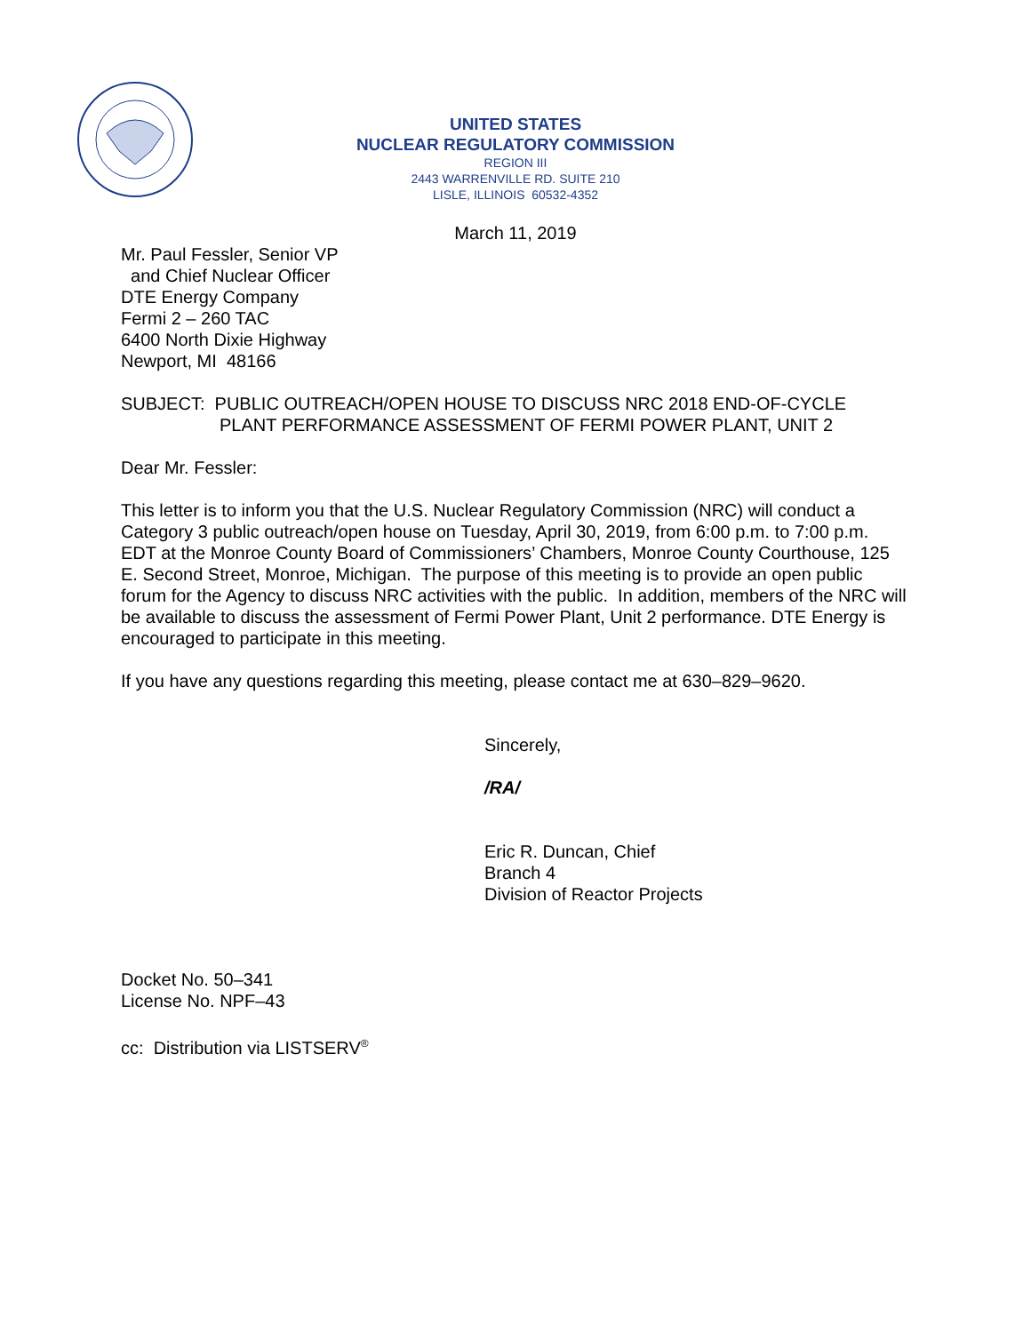UNITED STATES
NUCLEAR REGULATORY COMMISSION
REGION III
2443 WARRENVILLE RD. SUITE 210
LISLE, ILLINOIS 60532-4352
March 11, 2019
Mr. Paul Fessler, Senior VP
and Chief Nuclear Officer
DTE Energy Company
Fermi 2 – 260 TAC
6400 North Dixie Highway
Newport, MI 48166
SUBJECT: PUBLIC OUTREACH/OPEN HOUSE TO DISCUSS NRC 2018 END-OF-CYCLE
PLANT PERFORMANCE ASSESSMENT OF FERMI POWER PLANT, UNIT 2
Dear Mr. Fessler:
This letter is to inform you that the U.S. Nuclear Regulatory Commission (NRC) will conduct a Category 3 public outreach/open house on Tuesday, April 30, 2019, from 6:00 p.m. to 7:00 p.m. EDT at the Monroe County Board of Commissioners’ Chambers, Monroe County Courthouse, 125 E. Second Street, Monroe, Michigan. The purpose of this meeting is to provide an open public forum for the Agency to discuss NRC activities with the public. In addition, members of the NRC will be available to discuss the assessment of Fermi Power Plant, Unit 2 performance. DTE Energy is encouraged to participate in this meeting.
If you have any questions regarding this meeting, please contact me at 630–829–9620.
Sincerely,
/RA/
Eric R. Duncan, Chief
Branch 4
Division of Reactor Projects
Docket No. 50–341
License No. NPF–43
cc: Distribution via LISTSERV<sup>®</sup>